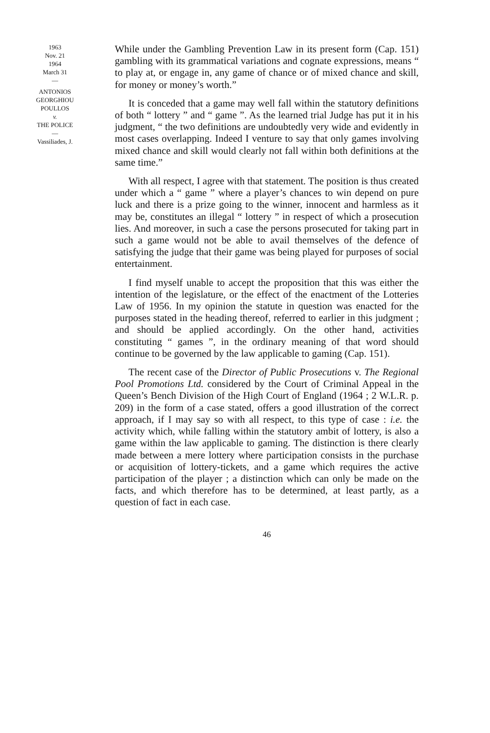1963
Nov. 21
1964
March 31
—
ANTONIOS
GEORGHIOU
POULLOS
v.
THE POLICE
—
Vassiliades, J.
While under the Gambling Prevention Law in its present form (Cap. 151) gambling with its grammatical variations and cognate expressions, means “ to play at, or engage in, any game of chance or of mixed chance and skill, for money or money’s worth.”
It is conceded that a game may well fall within the statutory definitions of both “ lottery ” and “ game ”. As the learned trial Judge has put it in his judgment, “ the two definitions are undoubtedly very wide and evidently in most cases overlapping. Indeed I venture to say that only games involving mixed chance and skill would clearly not fall within both definitions at the same time.”
With all respect, I agree with that statement. The position is thus created under which a “ game ” where a player’s chances to win depend on pure luck and there is a prize going to the winner, innocent and harmless as it may be, constitutes an illegal “ lottery ” in respect of which a prosecution lies. And moreover, in such a case the persons prosecuted for taking part in such a game would not be able to avail themselves of the defence of satisfying the judge that their game was being played for purposes of social entertainment.
I find myself unable to accept the proposition that this was either the intention of the legislature, or the effect of the enactment of the Lotteries Law of 1956. In my opinion the statute in question was enacted for the purposes stated in the heading thereof, referred to earlier in this judgment ; and should be applied accordingly. On the other hand, activities constituting “ games ”, in the ordinary meaning of that word should continue to be governed by the law applicable to gaming (Cap. 151).
The recent case of the Director of Public Prosecutions v. The Regional Pool Promotions Ltd. considered by the Court of Criminal Appeal in the Queen’s Bench Division of the High Court of England (1964 ; 2 W.L.R. p. 209) in the form of a case stated, offers a good illustration of the correct approach, if I may say so with all respect, to this type of case : i.e. the activity which, while falling within the statutory ambit of lottery, is also a game within the law applicable to gaming. The distinction is there clearly made between a mere lottery where participation consists in the purchase or acquisition of lottery-tickets, and a game which requires the active participation of the player ; a distinction which can only be made on the facts, and which therefore has to be determined, at least partly, as a question of fact in each case.
46